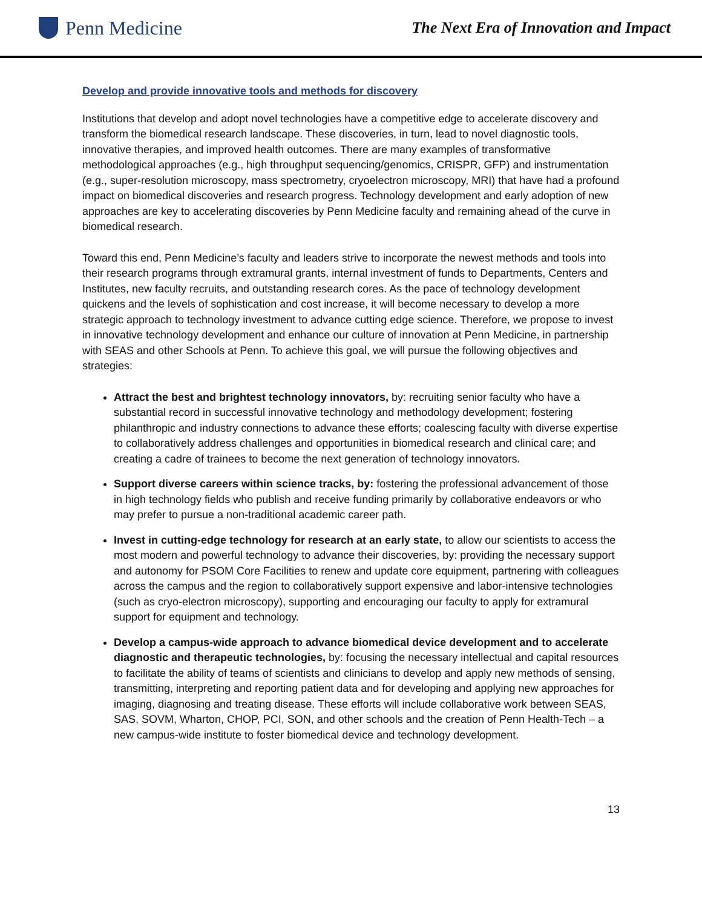Penn Medicine
The Next Era of Innovation and Impact
Develop and provide innovative tools and methods for discovery
Institutions that develop and adopt novel technologies have a competitive edge to accelerate discovery and transform the biomedical research landscape. These discoveries, in turn, lead to novel diagnostic tools, innovative therapies, and improved health outcomes. There are many examples of transformative methodological approaches (e.g., high throughput sequencing/genomics, CRISPR, GFP) and instrumentation (e.g., super-resolution microscopy, mass spectrometry, cryoelectron microscopy, MRI) that have had a profound impact on biomedical discoveries and research progress. Technology development and early adoption of new approaches are key to accelerating discoveries by Penn Medicine faculty and remaining ahead of the curve in biomedical research.
Toward this end, Penn Medicine’s faculty and leaders strive to incorporate the newest methods and tools into their research programs through extramural grants, internal investment of funds to Departments, Centers and Institutes, new faculty recruits, and outstanding research cores. As the pace of technology development quickens and the levels of sophistication and cost increase, it will become necessary to develop a more strategic approach to technology investment to advance cutting edge science. Therefore, we propose to invest in innovative technology development and enhance our culture of innovation at Penn Medicine, in partnership with SEAS and other Schools at Penn. To achieve this goal, we will pursue the following objectives and strategies:
Attract the best and brightest technology innovators, by: recruiting senior faculty who have a substantial record in successful innovative technology and methodology development; fostering philanthropic and industry connections to advance these efforts; coalescing faculty with diverse expertise to collaboratively address challenges and opportunities in biomedical research and clinical care; and creating a cadre of trainees to become the next generation of technology innovators.
Support diverse careers within science tracks, by: fostering the professional advancement of those in high technology fields who publish and receive funding primarily by collaborative endeavors or who may prefer to pursue a non-traditional academic career path.
Invest in cutting-edge technology for research at an early state, to allow our scientists to access the most modern and powerful technology to advance their discoveries, by: providing the necessary support and autonomy for PSOM Core Facilities to renew and update core equipment, partnering with colleagues across the campus and the region to collaboratively support expensive and labor-intensive technologies (such as cryo-electron microscopy), supporting and encouraging our faculty to apply for extramural support for equipment and technology.
Develop a campus-wide approach to advance biomedical device development and to accelerate diagnostic and therapeutic technologies, by: focusing the necessary intellectual and capital resources to facilitate the ability of teams of scientists and clinicians to develop and apply new methods of sensing, transmitting, interpreting and reporting patient data and for developing and applying new approaches for imaging, diagnosing and treating disease. These efforts will include collaborative work between SEAS, SAS, SOVM, Wharton, CHOP, PCI, SON, and other schools and the creation of Penn Health-Tech – a new campus-wide institute to foster biomedical device and technology development.
13